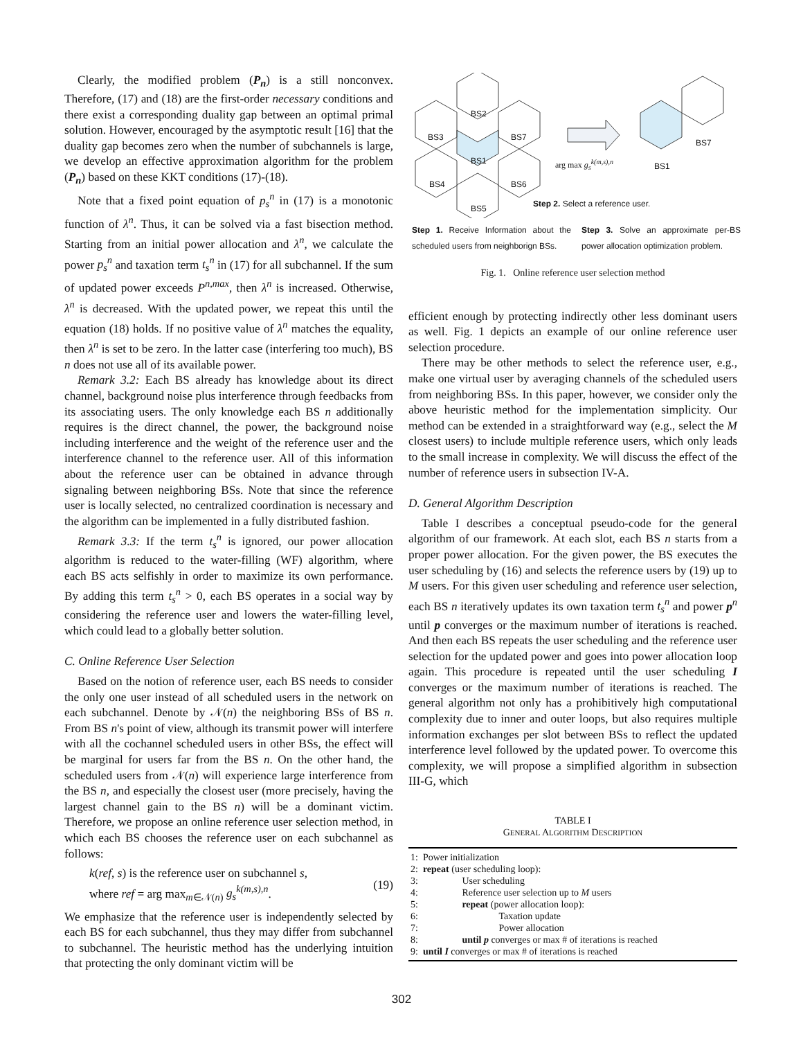Clearly, the modified problem (P<sub>n</sub>) is a still nonconvex. Therefore, (17) and (18) are the first-order necessary conditions and there exist a corresponding duality gap between an optimal primal solution. However, encouraged by the asymptotic result [16] that the duality gap becomes zero when the number of subchannels is large, we develop an effective approximation algorithm for the problem (P<sub>n</sub>) based on these KKT conditions (17)-(18).
Note that a fixed point equation of p<sub>s</sub><sup>n</sup> in (17) is a monotonic function of λ<sup>n</sup>. Thus, it can be solved via a fast bisection method. Starting from an initial power allocation and λ<sup>n</sup>, we calculate the power p<sub>s</sub><sup>n</sup> and taxation term t<sub>s</sub><sup>n</sup> in (17) for all subchannel. If the sum of updated power exceeds P<sup>n,max</sup>, then λ<sup>n</sup> is increased. Otherwise, λ<sup>n</sup> is decreased. With the updated power, we repeat this until the equation (18) holds. If no positive value of λ<sup>n</sup> matches the equality, then λ<sup>n</sup> is set to be zero. In the latter case (interfering too much), BS n does not use all of its available power.
Remark 3.2: Each BS already has knowledge about its direct channel, background noise plus interference through feedbacks from its associating users. The only knowledge each BS n additionally requires is the direct channel, the power, the background noise including interference and the weight of the reference user and the interference channel to the reference user. All of this information about the reference user can be obtained in advance through signaling between neighboring BSs. Note that since the reference user is locally selected, no centralized coordination is necessary and the algorithm can be implemented in a fully distributed fashion.
Remark 3.3: If the term t<sub>s</sub><sup>n</sup> is ignored, our power allocation algorithm is reduced to the water-filling (WF) algorithm, where each BS acts selfishly in order to maximize its own performance. By adding this term t<sub>s</sub><sup>n</sup> > 0, each BS operates in a social way by considering the reference user and lowers the water-filling level, which could lead to a globally better solution.
C. Online Reference User Selection
Based on the notion of reference user, each BS needs to consider the only one user instead of all scheduled users in the network on each subchannel. Denote by 𝒩(n) the neighboring BSs of BS n. From BS n's point of view, although its transmit power will interfere with all the cochannel scheduled users in other BSs, the effect will be marginal for users far from the BS n. On the other hand, the scheduled users from 𝒩(n) will experience large interference from the BS n, and especially the closest user (more precisely, having the largest channel gain to the BS n) will be a dominant victim. Therefore, we propose an online reference user selection method, in which each BS chooses the reference user on each subchannel as follows:
k(ref, s) is the reference user on subchannel s,
where ref = arg max<sub>m∈𝒩(n)</sub> g<sub>s</sub><sup>k(m,s),n</sup>.
(19)
We emphasize that the reference user is independently selected by each BS for each subchannel, thus they may differ from subchannel to subchannel. The heuristic method has the underlying intuition that protecting the only dominant victim will be
BS2
BS3 BS7
BS1
BS4 BS6
BS5
arg max g<sub>s</sub><sup>k(m,s),n</sup> BS1
BS7
Step 2. Select a reference user.
Step 1. Receive Information about the scheduled users from neighborign BSs.
Step 3. Solve an approximate per-BS power allocation optimization problem.
Fig. 1. Online reference user selection method
efficient enough by protecting indirectly other less dominant users as well. Fig. 1 depicts an example of our online reference user selection procedure.
There may be other methods to select the reference user, e.g., make one virtual user by averaging channels of the scheduled users from neighboring BSs. In this paper, however, we consider only the above heuristic method for the implementation simplicity. Our method can be extended in a straightforward way (e.g., select the M closest users) to include multiple reference users, which only leads to the small increase in complexity. We will discuss the effect of the number of reference users in subsection IV-A.
D. General Algorithm Description
Table I describes a conceptual pseudo-code for the general algorithm of our framework. At each slot, each BS n starts from a proper power allocation. For the given power, the BS executes the user scheduling by (16) and selects the reference users by (19) up to M users. For this given user scheduling and reference user selection, each BS n iteratively updates its own taxation term t<sub>s</sub><sup>n</sup> and power p<sup>n</sup> until p converges or the maximum number of iterations is reached. And then each BS repeats the user scheduling and the reference user selection for the updated power and goes into power allocation loop again. This procedure is repeated until the user scheduling I converges or the maximum number of iterations is reached. The general algorithm not only has a prohibitively high computational complexity due to inner and outer loops, but also requires multiple information exchanges per slot between BSs to reflect the updated interference level followed by the updated power. To overcome this complexity, we will propose a simplified algorithm in subsection III-G, which
TABLE I
GENERAL ALGORITHM DESCRIPTION
| 1: Power initialization |
| 2: repeat (user scheduling loop): |
| 3: User scheduling |
| 4: Reference user selection up to M users |
| 5: repeat (power allocation loop): |
| 6: Taxation update |
| 7: Power allocation |
| 8: until p converges or max # of iterations is reached |
| 9: until I converges or max # of iterations is reached |
302